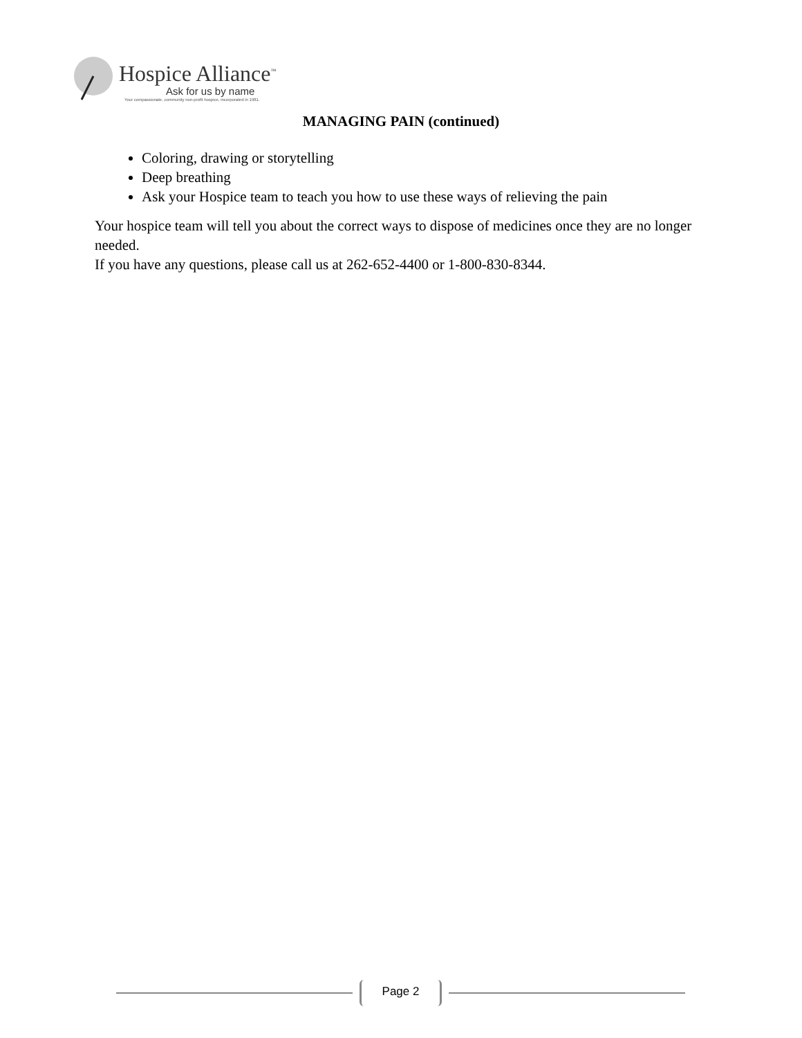Hospice Alliance<sup>™</sup>
Ask for us by name
Your compassionate, community non-profit hospice, incorporated in 1981.
MANAGING PAIN (continued)
Coloring, drawing or storytelling
Deep breathing
Ask your Hospice team to teach you how to use these ways of relieving the pain
Your hospice team will tell you about the correct ways to dispose of medicines once they are no longer needed.
If you have any questions, please call us at 262-652-4400 or 1-800-830-8344.
Page 2